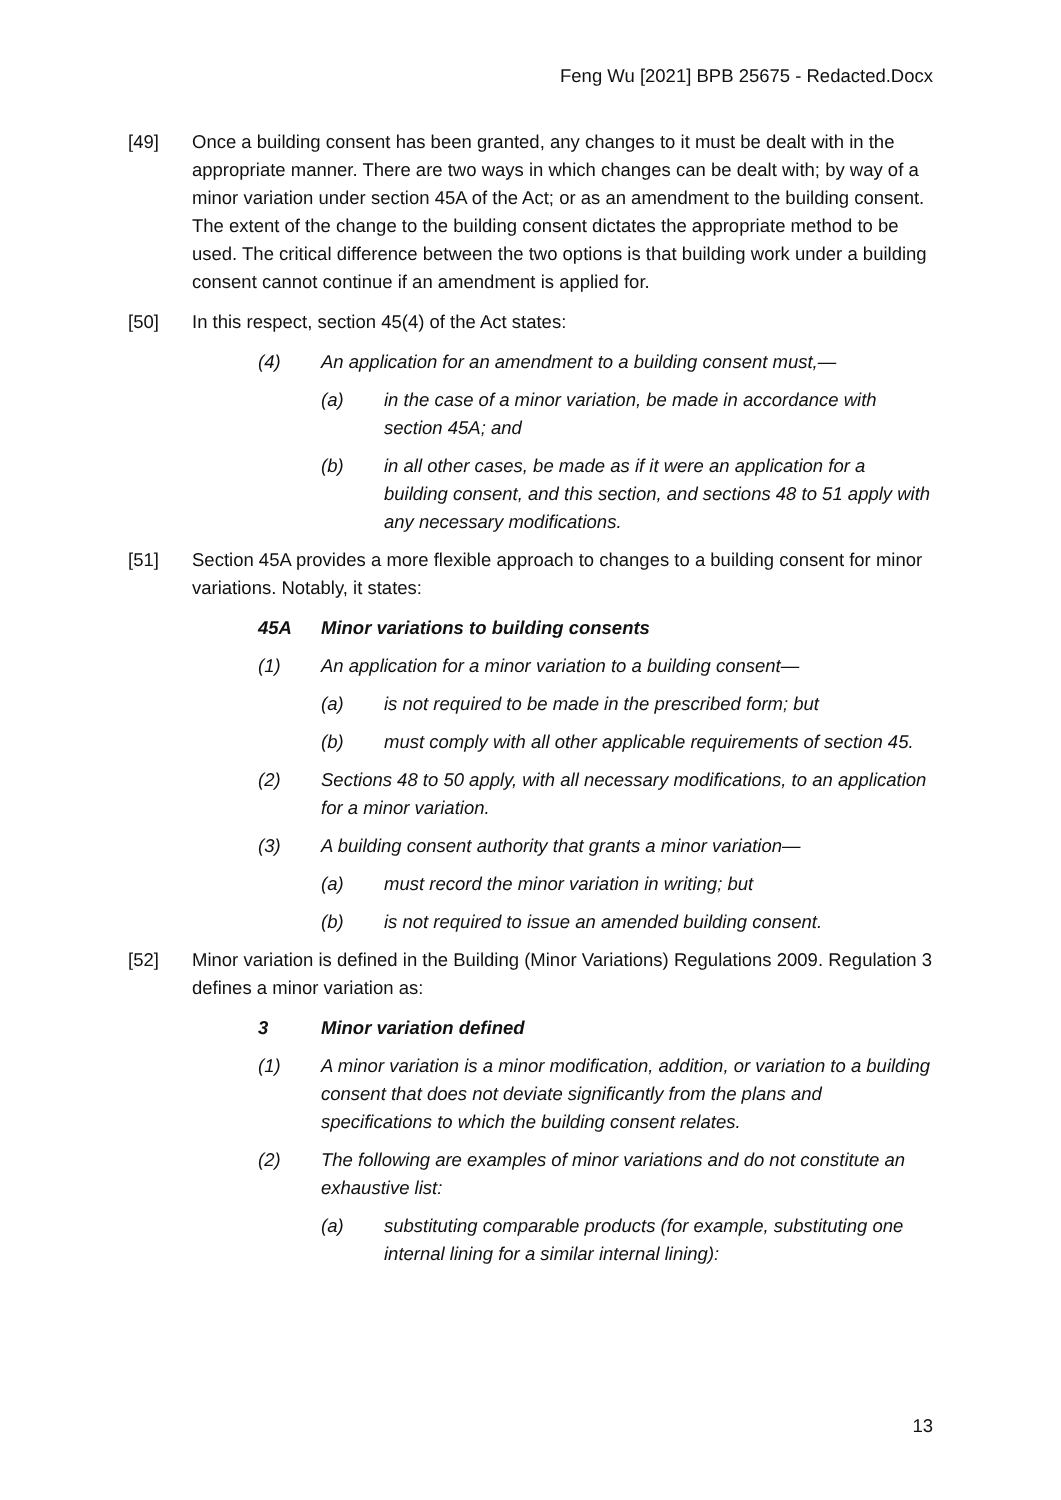Feng Wu [2021] BPB 25675 - Redacted.Docx
[49] Once a building consent has been granted, any changes to it must be dealt with in the appropriate manner. There are two ways in which changes can be dealt with; by way of a minor variation under section 45A of the Act; or as an amendment to the building consent. The extent of the change to the building consent dictates the appropriate method to be used. The critical difference between the two options is that building work under a building consent cannot continue if an amendment is applied for.
[50] In this respect, section 45(4) of the Act states:
(4) An application for an amendment to a building consent must,—
(a) in the case of a minor variation, be made in accordance with section 45A; and
(b) in all other cases, be made as if it were an application for a building consent, and this section, and sections 48 to 51 apply with any necessary modifications.
[51] Section 45A provides a more flexible approach to changes to a building consent for minor variations. Notably, it states:
45A Minor variations to building consents
(1) An application for a minor variation to a building consent—
(a) is not required to be made in the prescribed form; but
(b) must comply with all other applicable requirements of section 45.
(2) Sections 48 to 50 apply, with all necessary modifications, to an application for a minor variation.
(3) A building consent authority that grants a minor variation—
(a) must record the minor variation in writing; but
(b) is not required to issue an amended building consent.
[52] Minor variation is defined in the Building (Minor Variations) Regulations 2009. Regulation 3 defines a minor variation as:
3 Minor variation defined
(1) A minor variation is a minor modification, addition, or variation to a building consent that does not deviate significantly from the plans and specifications to which the building consent relates.
(2) The following are examples of minor variations and do not constitute an exhaustive list:
(a) substituting comparable products (for example, substituting one internal lining for a similar internal lining):
13